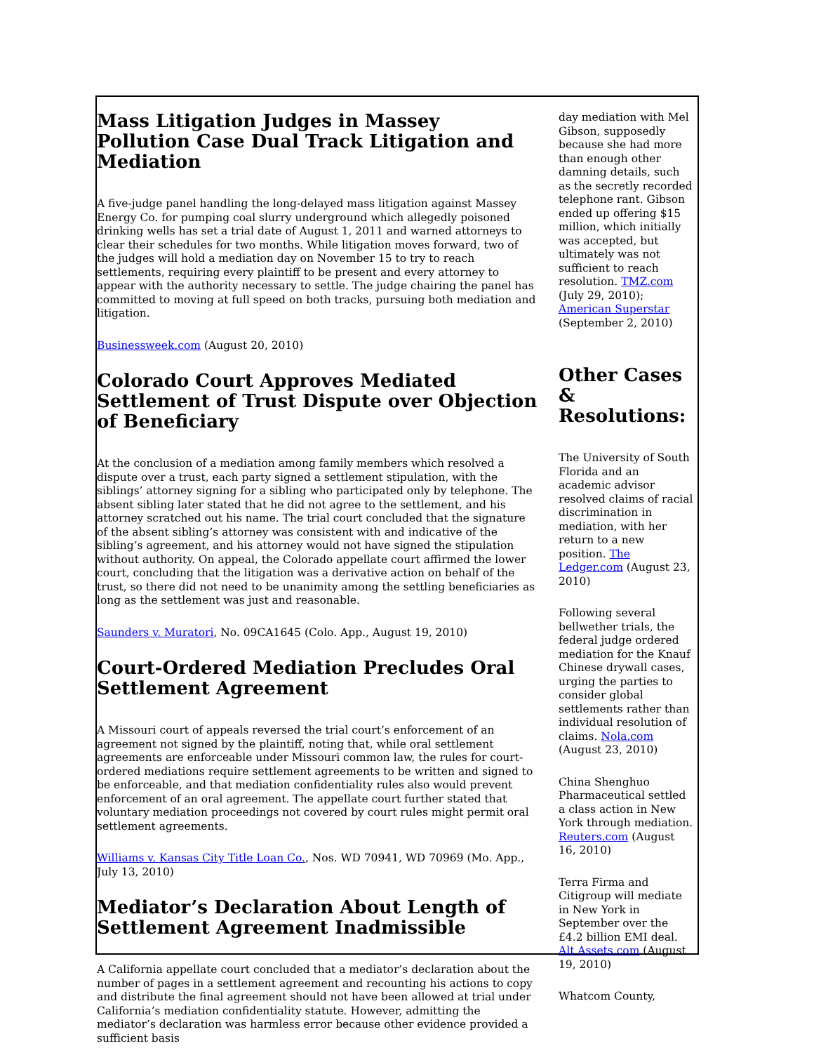Mass Litigation Judges in Massey Pollution Case Dual Track Litigation and Mediation
A five-judge panel handling the long-delayed mass litigation against Massey Energy Co. for pumping coal slurry underground which allegedly poisoned drinking wells has set a trial date of August 1, 2011 and warned attorneys to clear their schedules for two months. While litigation moves forward, two of the judges will hold a mediation day on November 15 to try to reach settlements, requiring every plaintiff to be present and every attorney to appear with the authority necessary to settle. The judge chairing the panel has committed to moving at full speed on both tracks, pursuing both mediation and litigation.
Businessweek.com (August 20, 2010)
Colorado Court Approves Mediated Settlement of Trust Dispute over Objection of Beneficiary
At the conclusion of a mediation among family members which resolved a dispute over a trust, each party signed a settlement stipulation, with the siblings’ attorney signing for a sibling who participated only by telephone. The absent sibling later stated that he did not agree to the settlement, and his attorney scratched out his name. The trial court concluded that the signature of the absent sibling’s attorney was consistent with and indicative of the sibling’s agreement, and his attorney would not have signed the stipulation without authority. On appeal, the Colorado appellate court affirmed the lower court, concluding that the litigation was a derivative action on behalf of the trust, so there did not need to be unanimity among the settling beneficiaries as long as the settlement was just and reasonable.
Saunders v. Muratori, No. 09CA1645 (Colo. App., August 19, 2010)
Court-Ordered Mediation Precludes Oral Settlement Agreement
A Missouri court of appeals reversed the trial court’s enforcement of an agreement not signed by the plaintiff, noting that, while oral settlement agreements are enforceable under Missouri common law, the rules for court-ordered mediations require settlement agreements to be written and signed to be enforceable, and that mediation confidentiality rules also would prevent enforcement of an oral agreement. The appellate court further stated that voluntary mediation proceedings not covered by court rules might permit oral settlement agreements.
Williams v. Kansas City Title Loan Co., Nos. WD 70941, WD 70969 (Mo. App., July 13, 2010)
Mediator’s Declaration About Length of Settlement Agreement Inadmissible
A California appellate court concluded that a mediator’s declaration about the number of pages in a settlement agreement and recounting his actions to copy and distribute the final agreement should not have been allowed at trial under California’s mediation confidentiality statute. However, admitting the mediator’s declaration was harmless error because other evidence provided a sufficient basis
day mediation with Mel Gibson, supposedly because she had more than enough other damning details, such as the secretly recorded telephone rant. Gibson ended up offering $15 million, which initially was accepted, but ultimately was not sufficient to reach resolution. TMZ.com (July 29, 2010); American Superstar (September 2, 2010)
Other Cases & Resolutions:
The University of South Florida and an academic advisor resolved claims of racial discrimination in mediation, with her return to a new position. The Ledger.com (August 23, 2010)
Following several bellwether trials, the federal judge ordered mediation for the Knauf Chinese drywall cases, urging the parties to consider global settlements rather than individual resolution of claims. Nola.com (August 23, 2010)
China Shenghuo Pharmaceutical settled a class action in New York through mediation. Reuters.com (August 16, 2010)
Terra Firma and Citigroup will mediate in New York in September over the £4.2 billion EMI deal. Alt Assets.com (August 19, 2010)
Whatcom County,